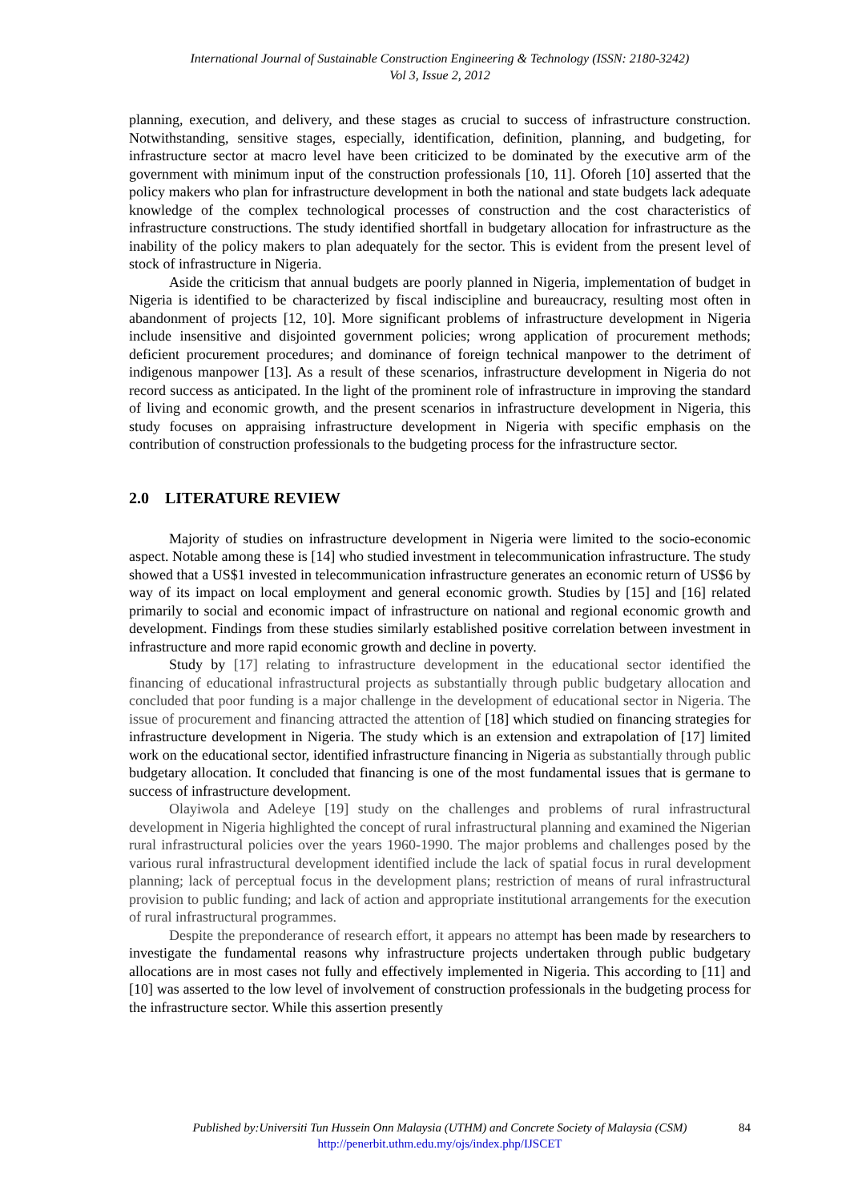International Journal of Sustainable Construction Engineering & Technology (ISSN: 2180-3242)
Vol 3, Issue 2, 2012
planning, execution, and delivery, and these stages as crucial to success of infrastructure construction. Notwithstanding, sensitive stages, especially, identification, definition, planning, and budgeting, for infrastructure sector at macro level have been criticized to be dominated by the executive arm of the government with minimum input of the construction professionals [10, 11]. Oforeh [10] asserted that the policy makers who plan for infrastructure development in both the national and state budgets lack adequate knowledge of the complex technological processes of construction and the cost characteristics of infrastructure constructions. The study identified shortfall in budgetary allocation for infrastructure as the inability of the policy makers to plan adequately for the sector. This is evident from the present level of stock of infrastructure in Nigeria.
Aside the criticism that annual budgets are poorly planned in Nigeria, implementation of budget in Nigeria is identified to be characterized by fiscal indiscipline and bureaucracy, resulting most often in abandonment of projects [12, 10]. More significant problems of infrastructure development in Nigeria include insensitive and disjointed government policies; wrong application of procurement methods; deficient procurement procedures; and dominance of foreign technical manpower to the detriment of indigenous manpower [13]. As a result of these scenarios, infrastructure development in Nigeria do not record success as anticipated. In the light of the prominent role of infrastructure in improving the standard of living and economic growth, and the present scenarios in infrastructure development in Nigeria, this study focuses on appraising infrastructure development in Nigeria with specific emphasis on the contribution of construction professionals to the budgeting process for the infrastructure sector.
2.0 LITERATURE REVIEW
Majority of studies on infrastructure development in Nigeria were limited to the socio-economic aspect. Notable among these is [14] who studied investment in telecommunication infrastructure. The study showed that a US$1 invested in telecommunication infrastructure generates an economic return of US$6 by way of its impact on local employment and general economic growth. Studies by [15] and [16] related primarily to social and economic impact of infrastructure on national and regional economic growth and development. Findings from these studies similarly established positive correlation between investment in infrastructure and more rapid economic growth and decline in poverty.
Study by [17] relating to infrastructure development in the educational sector identified the financing of educational infrastructural projects as substantially through public budgetary allocation and concluded that poor funding is a major challenge in the development of educational sector in Nigeria. The issue of procurement and financing attracted the attention of [18] which studied on financing strategies for infrastructure development in Nigeria. The study which is an extension and extrapolation of [17] limited work on the educational sector, identified infrastructure financing in Nigeria as substantially through public budgetary allocation. It concluded that financing is one of the most fundamental issues that is germane to success of infrastructure development.
Olayiwola and Adeleye [19] study on the challenges and problems of rural infrastructural development in Nigeria highlighted the concept of rural infrastructural planning and examined the Nigerian rural infrastructural policies over the years 1960-1990. The major problems and challenges posed by the various rural infrastructural development identified include the lack of spatial focus in rural development planning; lack of perceptual focus in the development plans; restriction of means of rural infrastructural provision to public funding; and lack of action and appropriate institutional arrangements for the execution of rural infrastructural programmes.
Despite the preponderance of research effort, it appears no attempt has been made by researchers to investigate the fundamental reasons why infrastructure projects undertaken through public budgetary allocations are in most cases not fully and effectively implemented in Nigeria. This according to [11] and [10] was asserted to the low level of involvement of construction professionals in the budgeting process for the infrastructure sector. While this assertion presently
Published by:Universiti Tun Hussein Onn Malaysia (UTHM) and Concrete Society of Malaysia (CSM) 84
http://penerbit.uthm.edu.my/ojs/index.php/IJSCET